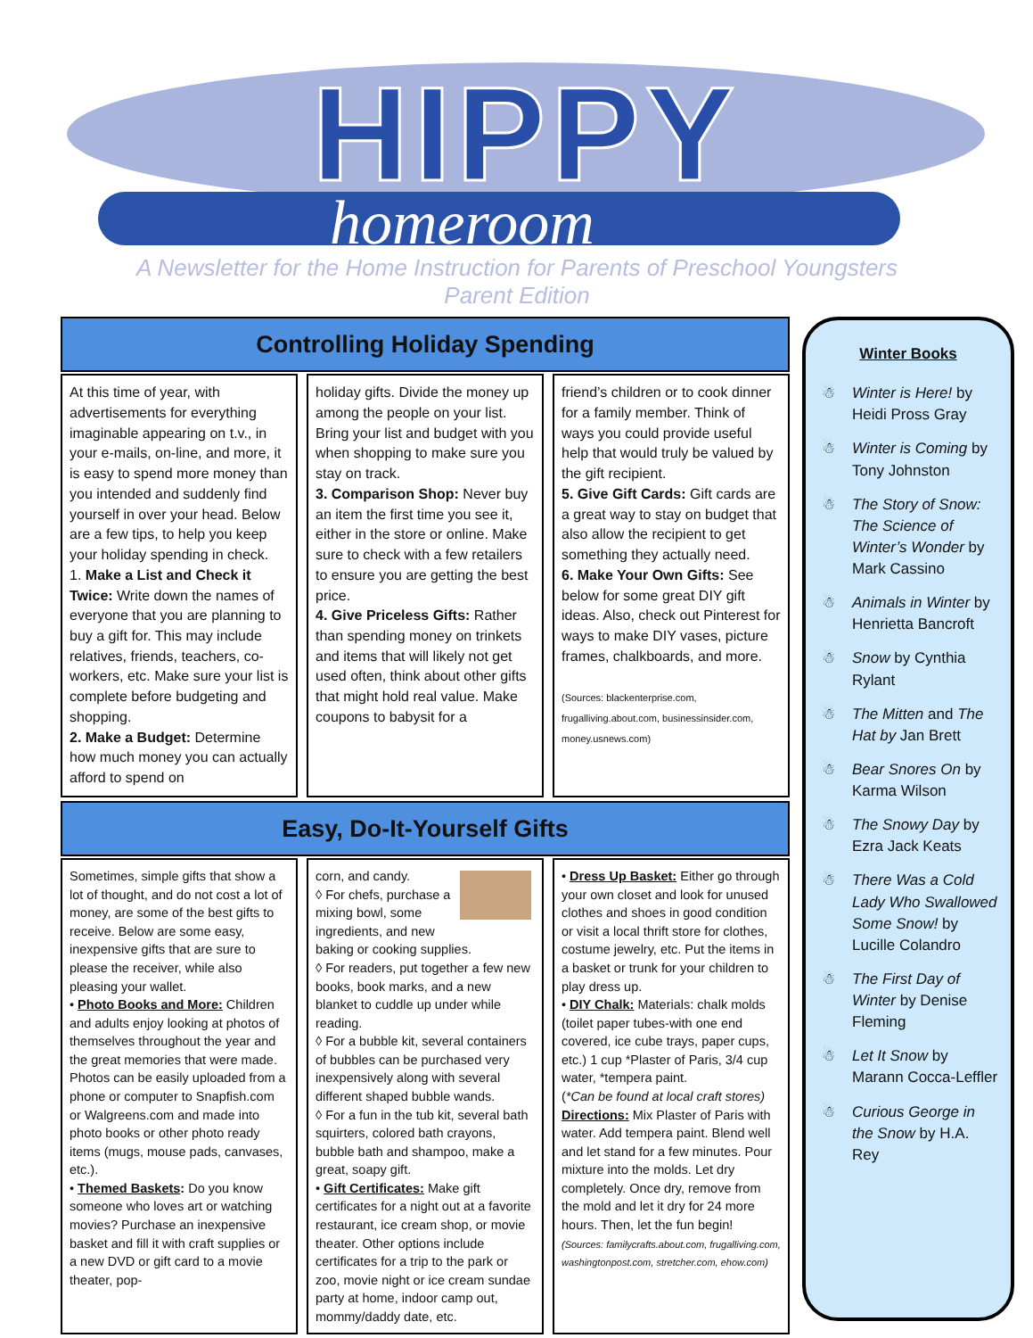HIPPY
homeroom
A Newsletter for the Home Instruction for Parents of Preschool Youngsters
Parent Edition
Controlling Holiday Spending
At this time of year, with advertisements for everything imaginable appearing on t.v., in your e-mails, on-line, and more, it is easy to spend more money than you intended and suddenly find yourself in over your head. Below are a few tips, to help you keep your holiday spending in check.
1. Make a List and Check it Twice: Write down the names of everyone that you are planning to buy a gift for. This may include relatives, friends, teachers, co-workers, etc. Make sure your list is complete before budgeting and shopping.
2. Make a Budget: Determine how much money you can actually afford to spend on
holiday gifts. Divide the money up among the people on your list. Bring your list and budget with you when shopping to make sure you stay on track.
3. Comparison Shop: Never buy an item the first time you see it, either in the store or online. Make sure to check with a few retailers to ensure you are getting the best price.
4. Give Priceless Gifts: Rather than spending money on trinkets and items that will likely not get used often, think about other gifts that might hold real value. Make coupons to babysit for a
friend’s children or to cook dinner for a family member. Think of ways you could provide useful help that would truly be valued by the gift recipient.
5. Give Gift Cards: Gift cards are a great way to stay on budget that also allow the recipient to get something they actually need.
6. Make Your Own Gifts: See below for some great DIY gift ideas. Also, check out Pinterest for ways to make DIY vases, picture frames, chalkboards, and more.
(Sources: blackenterprise.com, frugalliving.about.com, businessinsider.com, money.usnews.com)
Easy, Do-It-Yourself Gifts
Sometimes, simple gifts that show a lot of thought, and do not cost a lot of money, are some of the best gifts to receive. Below are some easy, inexpensive gifts that are sure to please the receiver, while also pleasing your wallet.
• Photo Books and More: Children and adults enjoy looking at photos of themselves throughout the year and the great memories that were made. Photos can be easily uploaded from a phone or computer to Snapfish.com or Walgreens.com and made into photo books or other photo ready items (mugs, mouse pads, canvases, etc.).
• Themed Baskets: Do you know someone who loves art or watching movies? Purchase an inexpensive basket and fill it with craft supplies or a new DVD or gift card to a movie theater, pop-
corn, and candy.
◊ For chefs, purchase a mixing bowl, some ingredients, and new baking or cooking supplies.
◊ For readers, put together a few new books, book marks, and a new blanket to cuddle up under while reading.
◊ For a bubble kit, several containers of bubbles can be purchased very inexpensively along with several different shaped bubble wands.
◊ For a fun in the tub kit, several bath squirters, colored bath crayons, bubble bath and shampoo, make a great, soapy gift.
• Gift Certificates: Make gift certificates for a night out at a favorite restaurant, ice cream shop, or movie theater. Other options include certificates for a trip to the park or zoo, movie night or ice cream sundae party at home, indoor camp out, mommy/daddy date, etc.
• Dress Up Basket: Either go through your own closet and look for unused clothes and shoes in good condition or visit a local thrift store for clothes, costume jewelry, etc. Put the items in a basket or trunk for your children to play dress up.
• DIY Chalk: Materials: chalk molds (toilet paper tubes-with one end covered, ice cube trays, paper cups, etc.) 1 cup *Plaster of Paris, 3/4 cup water, *tempera paint.
(*Can be found at local craft stores)
Directions: Mix Plaster of Paris with water. Add tempera paint. Blend well and let stand for a few minutes. Pour mixture into the molds. Let dry completely. Once dry, remove from the mold and let it dry for 24 more hours. Then, let the fun begin!
(Sources: familycrafts.about.com, frugalliving.com, washingtonpost.com, stretcher.com, ehow.com)
Winter Books
☃ Winter is Here! by Heidi Pross Gray
☃ Winter is Coming by Tony Johnston
☃ The Story of Snow: The Science of Winter’s Wonder by Mark Cassino
☃ Animals in Winter by Henrietta Bancroft
☃ Snow by Cynthia Rylant
☃ The Mitten and The Hat by Jan Brett
☃ Bear Snores On by Karma Wilson
☃ The Snowy Day by Ezra Jack Keats
☃ There Was a Cold Lady Who Swallowed Some Snow! by Lucille Colandro
☃ The First Day of Winter by Denise Fleming
☃ Let It Snow by Marann Cocca-Leffler
☃ Curious George in the Snow by H.A. Rey